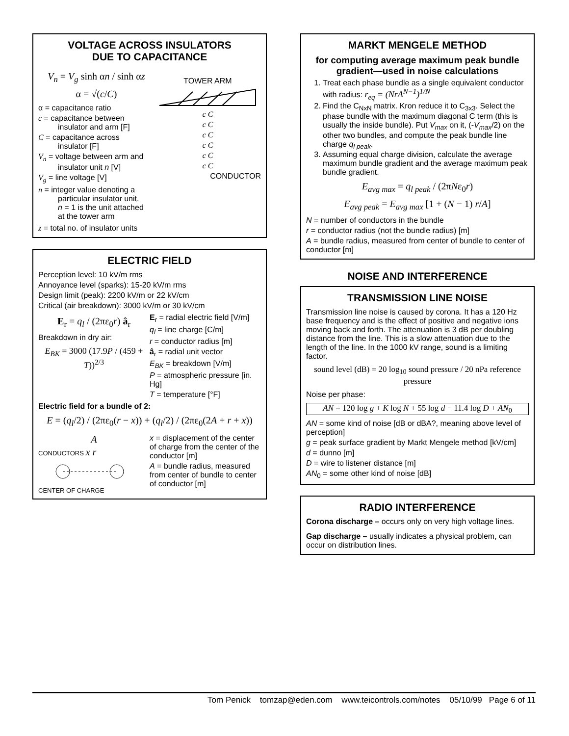VOLTAGE ACROSS INSULATORS
DUE TO CAPACITANCE
V<sub>n</sub> = V<sub>g</sub> sinh αn / sinh αz
α = √(c/C)
α = capacitance ratio
c = capacitance between
insulator and arm [F]
C = capacitance across
insulator [F]
V<sub>n</sub> = voltage between arm and
insulator unit n [V]
V<sub>g</sub> = line voltage [V]
n = integer value denoting a
particular insulator unit.
n = 1 is the unit attached
at the tower arm
TOWER ARM
c C
c C
c C
c C
c C
c C
CONDUCTOR
z = total no. of insulator units
ELECTRIC FIELD
Perception level: 10 kV/m rms
Annoyance level (sparks): 15-20 kV/m rms
Design limit (peak): 2200 kV/m or 22 kV/cm
Critical (air breakdown): 3000 kV/m or 30 kV/cm
E<sub>r</sub> = q<sub>l</sub> / (2πε<sub>0</sub>r) â<sub>r</sub>
Breakdown in dry air:
E<sub>BK</sub> = 3000 (17.9P / (459 + T))<sup>2/3</sup>
E<sub>r</sub> = radial electric field [V/m]
q<sub>l</sub> = line charge [C/m]
r = conductor radius [m]
â<sub>r</sub> = radial unit vector
E<sub>BK</sub> = breakdown [V/m]
P = atmospheric pressure [in. Hg]
T = temperature [°F]
Electric field for a bundle of 2:
E = (q<sub>l</sub>/2) / (2πε<sub>0</sub>(r − x)) + (q<sub>l</sub>/2) / (2πε<sub>0</sub>(2A + r + x))
A
CONDUCTORS x r
CENTER OF CHARGE
x = displacement of the center of charge from the center of the conductor [m]
A = bundle radius, measured from center of bundle to center of conductor [m]
MARKT MENGELE METHOD
for computing average maximum peak bundle gradient—used in noise calculations
1. Treat each phase bundle as a single equivalent conductor with radius: r<sub>eq</sub> = (NrA<sup>N−1</sup>)<sup>1/N</sup>
2. Find the C<sub>NxN</sub> matrix. Kron reduce it to C<sub>3x3</sub>. Select the phase bundle with the maximum diagonal C term (this is usually the inside bundle). Put V<sub>max</sub> on it, (-V<sub>max</sub>/2) on the other two bundles, and compute the peak bundle line charge q<sub>l peak</sub>.
3. Assuming equal charge division, calculate the average maximum bundle gradient and the average maximum peak bundle gradient.
E<sub>avg max</sub> = q<sub>l peak</sub> / (2πNε<sub>0</sub>r)
E<sub>avg peak</sub> = E<sub>avg max</sub> [1 + (N − 1) r/A]
N = number of conductors in the bundle
r = conductor radius (not the bundle radius) [m]
A = bundle radius, measured from center of bundle to center of conductor [m]
NOISE AND INTERFERENCE
TRANSMISSION LINE NOISE
Transmission line noise is caused by corona. It has a 120 Hz base frequency and is the effect of positive and negative ions moving back and forth. The attenuation is 3 dB per doubling distance from the line. This is a slow attenuation due to the length of the line. In the 1000 kV range, sound is a limiting factor.
sound level (dB) = 20 log<sub>10</sub> sound pressure / 20 nPa reference pressure
Noise per phase:
AN = 120 log g + K log N + 55 log d − 11.4 log D + AN<sub>0</sub>
AN = some kind of noise [dB or dBA?, meaning above level of perception]
g = peak surface gradient by Markt Mengele method [kV/cm]
d = dunno [m]
D = wire to listener distance [m]
AN<sub>0</sub> = some other kind of noise [dB]
RADIO INTERFERENCE
Corona discharge – occurs only on very high voltage lines.
Gap discharge – usually indicates a physical problem, can occur on distribution lines.
Tom Penick tomzap@eden.com www.teicontrols.com/notes 05/10/99 Page 6 of 11